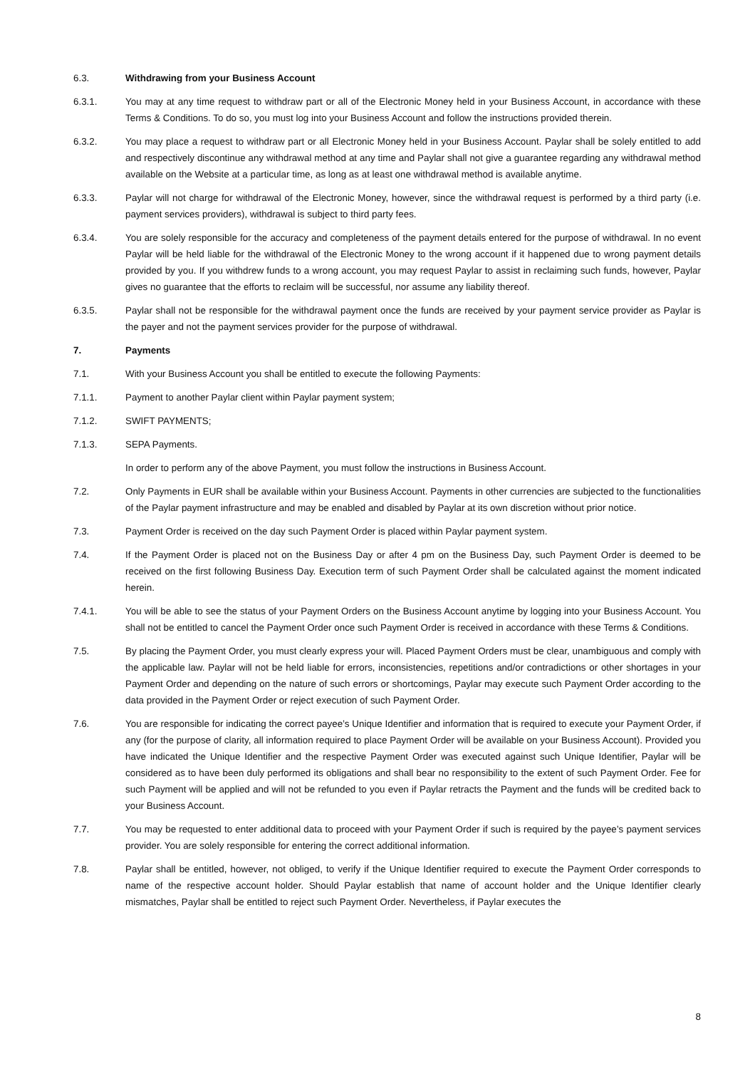6.3. Withdrawing from your Business Account
6.3.1. You may at any time request to withdraw part or all of the Electronic Money held in your Business Account, in accordance with these Terms & Conditions. To do so, you must log into your Business Account and follow the instructions provided therein.
6.3.2. You may place a request to withdraw part or all Electronic Money held in your Business Account. Paylar shall be solely entitled to add and respectively discontinue any withdrawal method at any time and Paylar shall not give a guarantee regarding any withdrawal method available on the Website at a particular time, as long as at least one withdrawal method is available anytime.
6.3.3. Paylar will not charge for withdrawal of the Electronic Money, however, since the withdrawal request is performed by a third party (i.e. payment services providers), withdrawal is subject to third party fees.
6.3.4. You are solely responsible for the accuracy and completeness of the payment details entered for the purpose of withdrawal. In no event Paylar will be held liable for the withdrawal of the Electronic Money to the wrong account if it happened due to wrong payment details provided by you. If you withdrew funds to a wrong account, you may request Paylar to assist in reclaiming such funds, however, Paylar gives no guarantee that the efforts to reclaim will be successful, nor assume any liability thereof.
6.3.5. Paylar shall not be responsible for the withdrawal payment once the funds are received by your payment service provider as Paylar is the payer and not the payment services provider for the purpose of withdrawal.
7. Payments
7.1. With your Business Account you shall be entitled to execute the following Payments:
7.1.1. Payment to another Paylar client within Paylar payment system;
7.1.2. SWIFT PAYMENTS;
7.1.3. SEPA Payments.
In order to perform any of the above Payment, you must follow the instructions in Business Account.
7.2. Only Payments in EUR shall be available within your Business Account. Payments in other currencies are subjected to the functionalities of the Paylar payment infrastructure and may be enabled and disabled by Paylar at its own discretion without prior notice.
7.3. Payment Order is received on the day such Payment Order is placed within Paylar payment system.
7.4. If the Payment Order is placed not on the Business Day or after 4 pm on the Business Day, such Payment Order is deemed to be received on the first following Business Day. Execution term of such Payment Order shall be calculated against the moment indicated herein.
7.4.1. You will be able to see the status of your Payment Orders on the Business Account anytime by logging into your Business Account. You shall not be entitled to cancel the Payment Order once such Payment Order is received in accordance with these Terms & Conditions.
7.5. By placing the Payment Order, you must clearly express your will. Placed Payment Orders must be clear, unambiguous and comply with the applicable law. Paylar will not be held liable for errors, inconsistencies, repetitions and/or contradictions or other shortages in your Payment Order and depending on the nature of such errors or shortcomings, Paylar may execute such Payment Order according to the data provided in the Payment Order or reject execution of such Payment Order.
7.6. You are responsible for indicating the correct payee’s Unique Identifier and information that is required to execute your Payment Order, if any (for the purpose of clarity, all information required to place Payment Order will be available on your Business Account). Provided you have indicated the Unique Identifier and the respective Payment Order was executed against such Unique Identifier, Paylar will be considered as to have been duly performed its obligations and shall bear no responsibility to the extent of such Payment Order. Fee for such Payment will be applied and will not be refunded to you even if Paylar retracts the Payment and the funds will be credited back to your Business Account.
7.7. You may be requested to enter additional data to proceed with your Payment Order if such is required by the payee’s payment services provider. You are solely responsible for entering the correct additional information.
7.8. Paylar shall be entitled, however, not obliged, to verify if the Unique Identifier required to execute the Payment Order corresponds to name of the respective account holder. Should Paylar establish that name of account holder and the Unique Identifier clearly mismatches, Paylar shall be entitled to reject such Payment Order. Nevertheless, if Paylar executes the
8